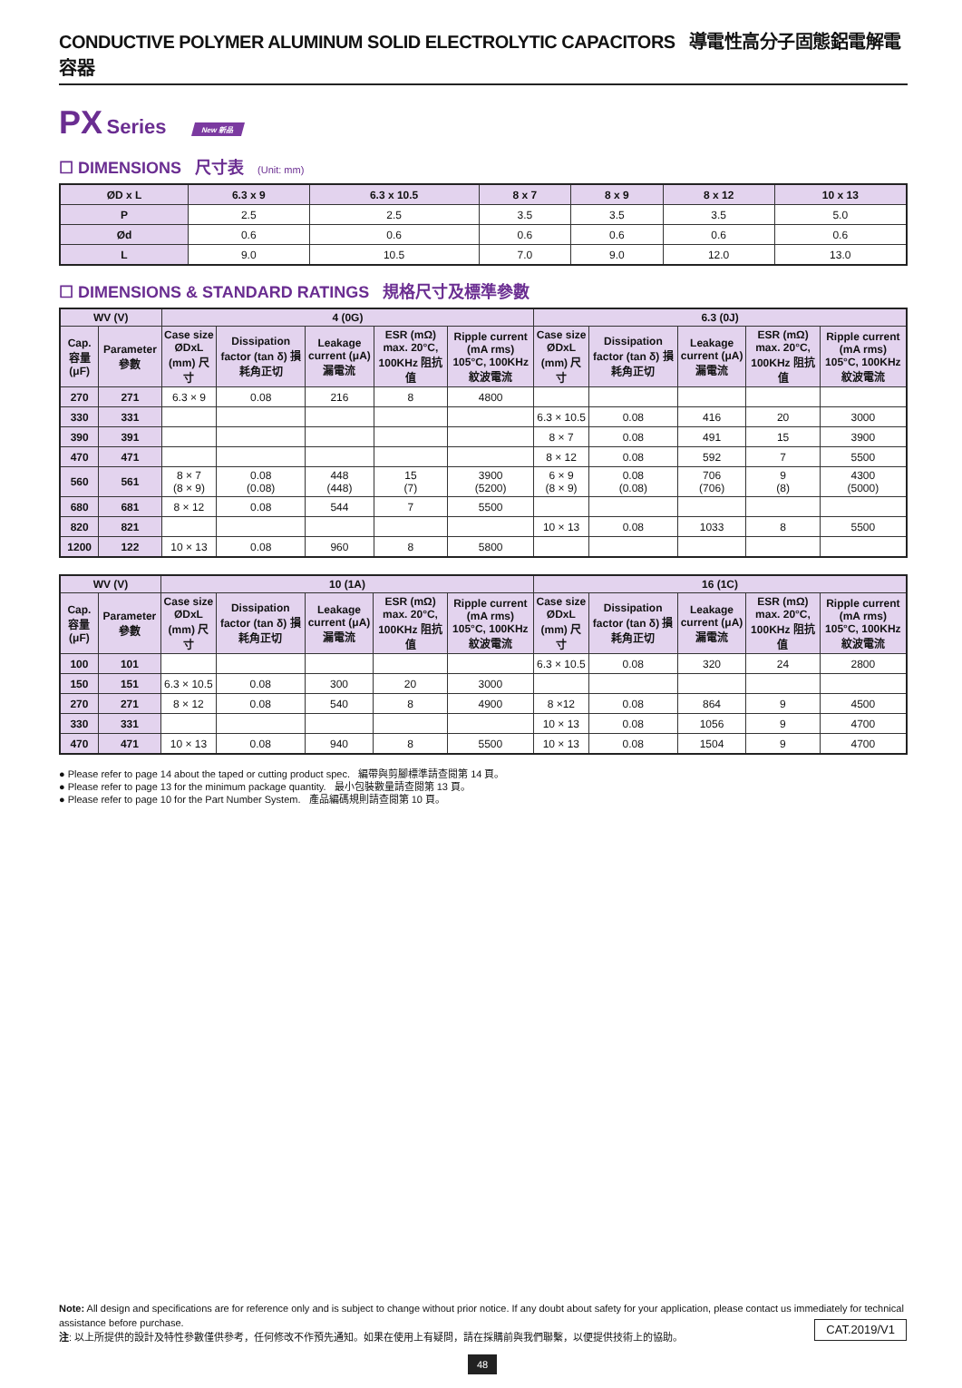CONDUCTIVE POLYMER ALUMINUM SOLID ELECTROLYTIC CAPACITORS 導電性高分子固態鋁電解電容器
PX Series New 新品
☐ DIMENSIONS 尺寸表 (Unit: mm)
| ØD x L | 6.3 x 9 | 6.3 x 10.5 | 8 x 7 | 8 x 9 | 8 x 12 | 10 x 13 |
| --- | --- | --- | --- | --- | --- | --- |
| P | 2.5 | 2.5 | 3.5 | 3.5 | 3.5 | 5.0 |
| Ød | 0.6 | 0.6 | 0.6 | 0.6 | 0.6 | 0.6 |
| L | 9.0 | 10.5 | 7.0 | 9.0 | 12.0 | 13.0 |
☐ DIMENSIONS & STANDARD RATINGS 規格尺寸及標準參數
| WV (V) | | 4 (0G) | | | | | 6.3 (0J) | | | | |
| --- | --- | --- | --- | --- | --- | --- | --- | --- | --- | --- | --- |
| Cap. 容量 (μF) | Parameter 參數 | Case size ØDxL (mm) 尺寸 | Dissipation factor (tan δ) 損耗角正切 | Leakage current (μA) 漏電流 | ESR (mΩ) max. 20°C, 100KHz 阻抗值 | Ripple current (mA rms) 105°C, 100KHz 紋波電流 | Case size ØDxL (mm) 尺寸 | Dissipation factor (tan δ) 損耗角正切 | Leakage current (μA) 漏電流 | ESR (mΩ) max. 20°C, 100KHz 阻抗值 | Ripple current (mA rms) 105°C, 100KHz 紋波電流 |
| 270 | 271 | 6.3 × 9 | 0.08 | 216 | 8 | 4800 | | | | | |
| 330 | 331 | | | | | | 6.3 × 10.5 | 0.08 | 416 | 20 | 3000 |
| 390 | 391 | | | | | | 8 × 7 | 0.08 | 491 | 15 | 3900 |
| 470 | 471 | | | | | | 8 × 12 | 0.08 | 592 | 7 | 5500 |
| 560 | 561 | 8 × 7 (8 × 9) | 0.08 (0.08) | 448 (448) | 15 (7) | 3900 (5200) | 6 × 9 (8 × 9) | 0.08 (0.08) | 706 (706) | 9 (8) | 4300 (5000) |
| 680 | 681 | 8 × 12 | 0.08 | 544 | 7 | 5500 | | | | | |
| 820 | 821 | | | | | | 10 × 13 | 0.08 | 1033 | 8 | 5500 |
| 1200 | 122 | 10 × 13 | 0.08 | 960 | 8 | 5800 | | | | | |
| WV (V) | | 10 (1A) | | | | | 16 (1C) | | | | |
| --- | --- | --- | --- | --- | --- | --- | --- | --- | --- | --- | --- |
| Cap. 容量 (μF) | Parameter 參數 | Case size ØDxL (mm) 尺寸 | Dissipation factor (tan δ) 損耗角正切 | Leakage current (μA) 漏電流 | ESR (mΩ) max. 20°C, 100KHz 阻抗值 | Ripple current (mA rms) 105°C, 100KHz 紋波電流 | Case size ØDxL (mm) 尺寸 | Dissipation factor (tan δ) 損耗角正切 | Leakage current (μA) 漏電流 | ESR (mΩ) max. 20°C, 100KHz 阻抗值 | Ripple current (mA rms) 105°C, 100KHz 紋波電流 |
| 100 | 101 | | | | | | 6.3 × 10.5 | 0.08 | 320 | 24 | 2800 |
| 150 | 151 | 6.3 × 10.5 | 0.08 | 300 | 20 | 3000 | | | | | |
| 270 | 271 | 8 × 12 | 0.08 | 540 | 8 | 4900 | 8 ×12 | 0.08 | 864 | 9 | 4500 |
| 330 | 331 | | | | | | 10 × 13 | 0.08 | 1056 | 9 | 4700 |
| 470 | 471 | 10 × 13 | 0.08 | 940 | 8 | 5500 | 10 × 13 | 0.08 | 1504 | 9 | 4700 |
● Please refer to page 14 about the taped or cutting product spec. 編帶與剪腳標準請查閱第 14 頁。
● Please refer to page 13 for the minimum package quantity. 最小包裝數量請查閱第 13 頁。
● Please refer to page 10 for the Part Number System. 產品編碼規則請查閱第 10 頁。
Note: All design and specifications are for reference only and is subject to change without prior notice. If any doubt about safety for your application, please contact us immediately for technical assistance before purchase. CAT.2019/V1
注: 以上所提供的設計及特性參數僅供參考，任何修改不作預先通知。如果在使用上有疑問，請在採購前與我們聯繫，以便提供技術上的協助。
48